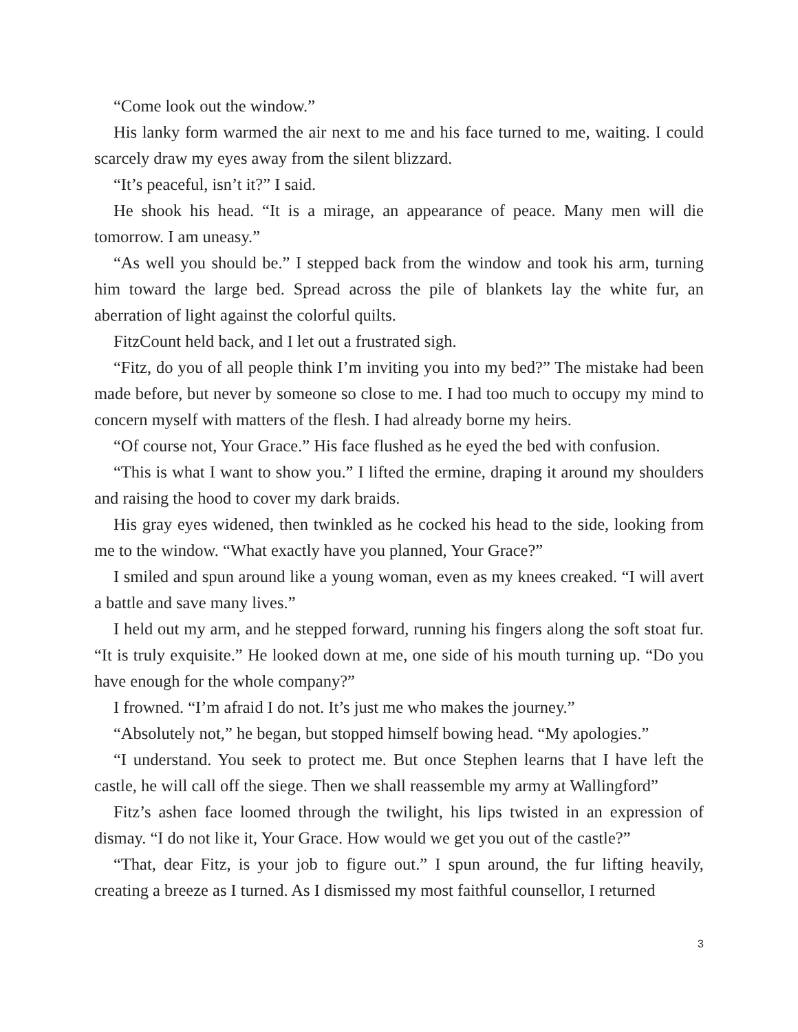“Come look out the window.”
His lanky form warmed the air next to me and his face turned to me, waiting. I could scarcely draw my eyes away from the silent blizzard.
“It’s peaceful, isn’t it?” I said.
He shook his head. “It is a mirage, an appearance of peace. Many men will die tomorrow. I am uneasy.”
“As well you should be.” I stepped back from the window and took his arm, turning him toward the large bed. Spread across the pile of blankets lay the white fur, an aberration of light against the colorful quilts.
FitzCount held back, and I let out a frustrated sigh.
“Fitz, do you of all people think I’m inviting you into my bed?” The mistake had been made before, but never by someone so close to me. I had too much to occupy my mind to concern myself with matters of the flesh. I had already borne my heirs.
“Of course not, Your Grace.” His face flushed as he eyed the bed with confusion.
“This is what I want to show you.” I lifted the ermine, draping it around my shoulders and raising the hood to cover my dark braids.
His gray eyes widened, then twinkled as he cocked his head to the side, looking from me to the window. “What exactly have you planned, Your Grace?”
I smiled and spun around like a young woman, even as my knees creaked. “I will avert a battle and save many lives.”
I held out my arm, and he stepped forward, running his fingers along the soft stoat fur. “It is truly exquisite.” He looked down at me, one side of his mouth turning up. “Do you have enough for the whole company?”
I frowned. “I’m afraid I do not. It’s just me who makes the journey.”
“Absolutely not,” he began, but stopped himself bowing head. “My apologies.”
“I understand. You seek to protect me. But once Stephen learns that I have left the castle, he will call off the siege. Then we shall reassemble my army at Wallingford”
Fitz’s ashen face loomed through the twilight, his lips twisted in an expression of dismay. “I do not like it, Your Grace. How would we get you out of the castle?”
“That, dear Fitz, is your job to figure out.” I spun around, the fur lifting heavily, creating a breeze as I turned. As I dismissed my most faithful counsellor, I returned
3